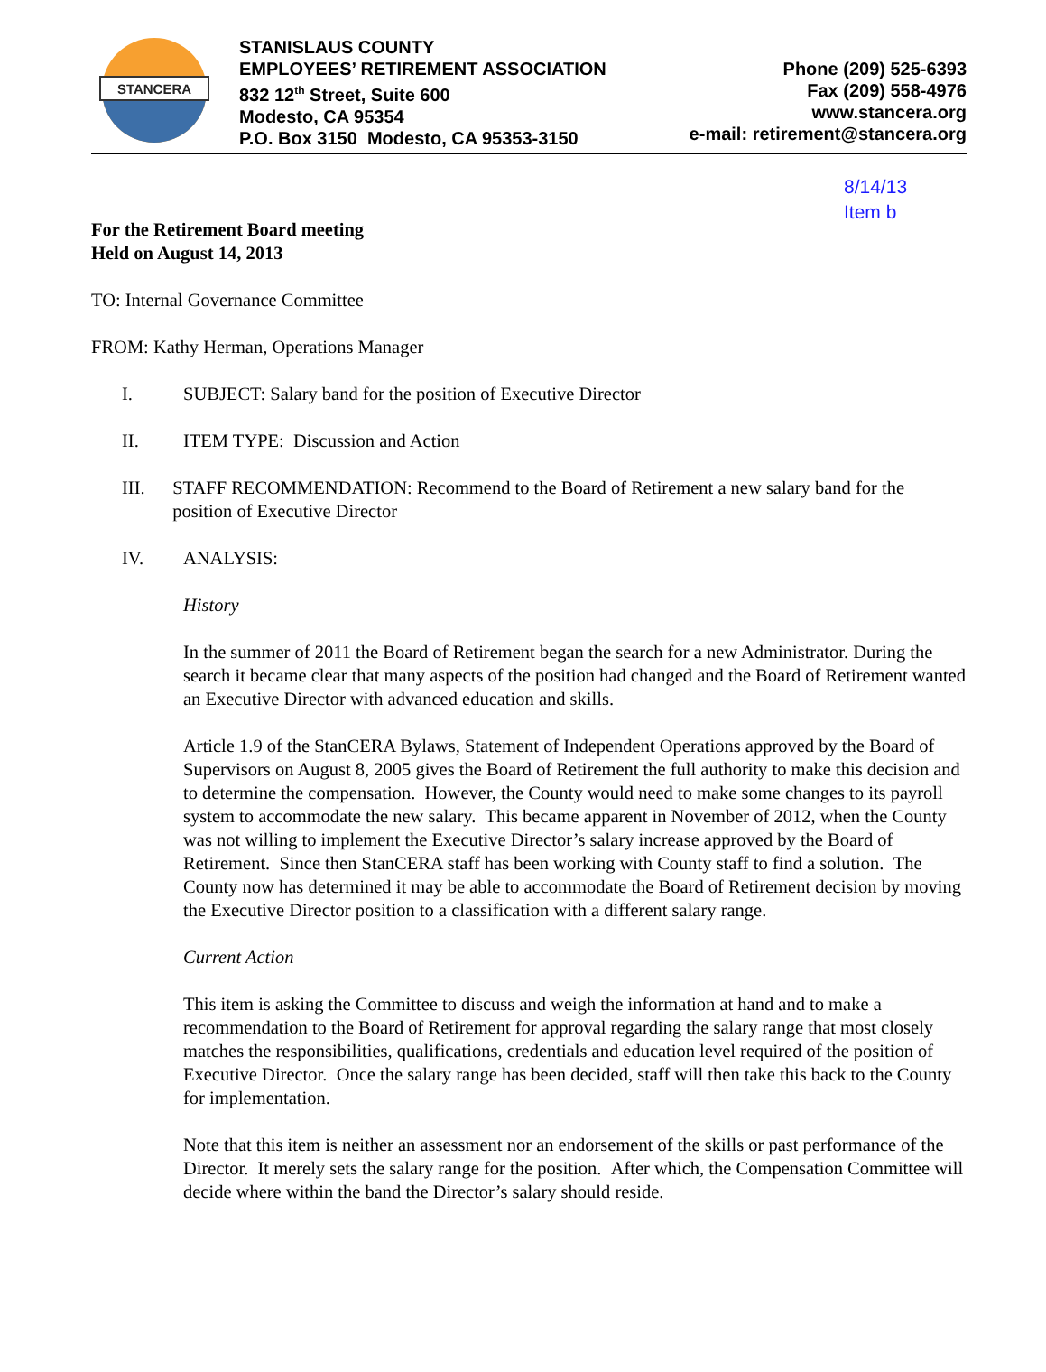STANCERA
STANISLAUS COUNTY
EMPLOYEES’ RETIREMENT ASSOCIATION
832 12<sup>th</sup> Street, Suite 600
Modesto, CA 95354
P.O. Box 3150 Modesto, CA 95353-3150
Phone (209) 525-6393
Fax (209) 558-4976
www.stancera.org
e-mail: retirement@stancera.org
8/14/13
Item b
For the Retirement Board meeting
Held on August 14, 2013
TO: Internal Governance Committee
FROM: Kathy Herman, Operations Manager
I. SUBJECT: Salary band for the position of Executive Director
II. ITEM TYPE: Discussion and Action
III. STAFF RECOMMENDATION: Recommend to the Board of Retirement a new salary band for the position of Executive Director
IV. ANALYSIS:
History
In the summer of 2011 the Board of Retirement began the search for a new Administrator. During the search it became clear that many aspects of the position had changed and the Board of Retirement wanted an Executive Director with advanced education and skills.
Article 1.9 of the StanCERA Bylaws, Statement of Independent Operations approved by the Board of Supervisors on August 8, 2005 gives the Board of Retirement the full authority to make this decision and to determine the compensation. However, the County would need to make some changes to its payroll system to accommodate the new salary. This became apparent in November of 2012, when the County was not willing to implement the Executive Director’s salary increase approved by the Board of Retirement. Since then StanCERA staff has been working with County staff to find a solution. The County now has determined it may be able to accommodate the Board of Retirement decision by moving the Executive Director position to a classification with a different salary range.
Current Action
This item is asking the Committee to discuss and weigh the information at hand and to make a recommendation to the Board of Retirement for approval regarding the salary range that most closely matches the responsibilities, qualifications, credentials and education level required of the position of Executive Director. Once the salary range has been decided, staff will then take this back to the County for implementation.
Note that this item is neither an assessment nor an endorsement of the skills or past performance of the Director. It merely sets the salary range for the position. After which, the Compensation Committee will decide where within the band the Director’s salary should reside.